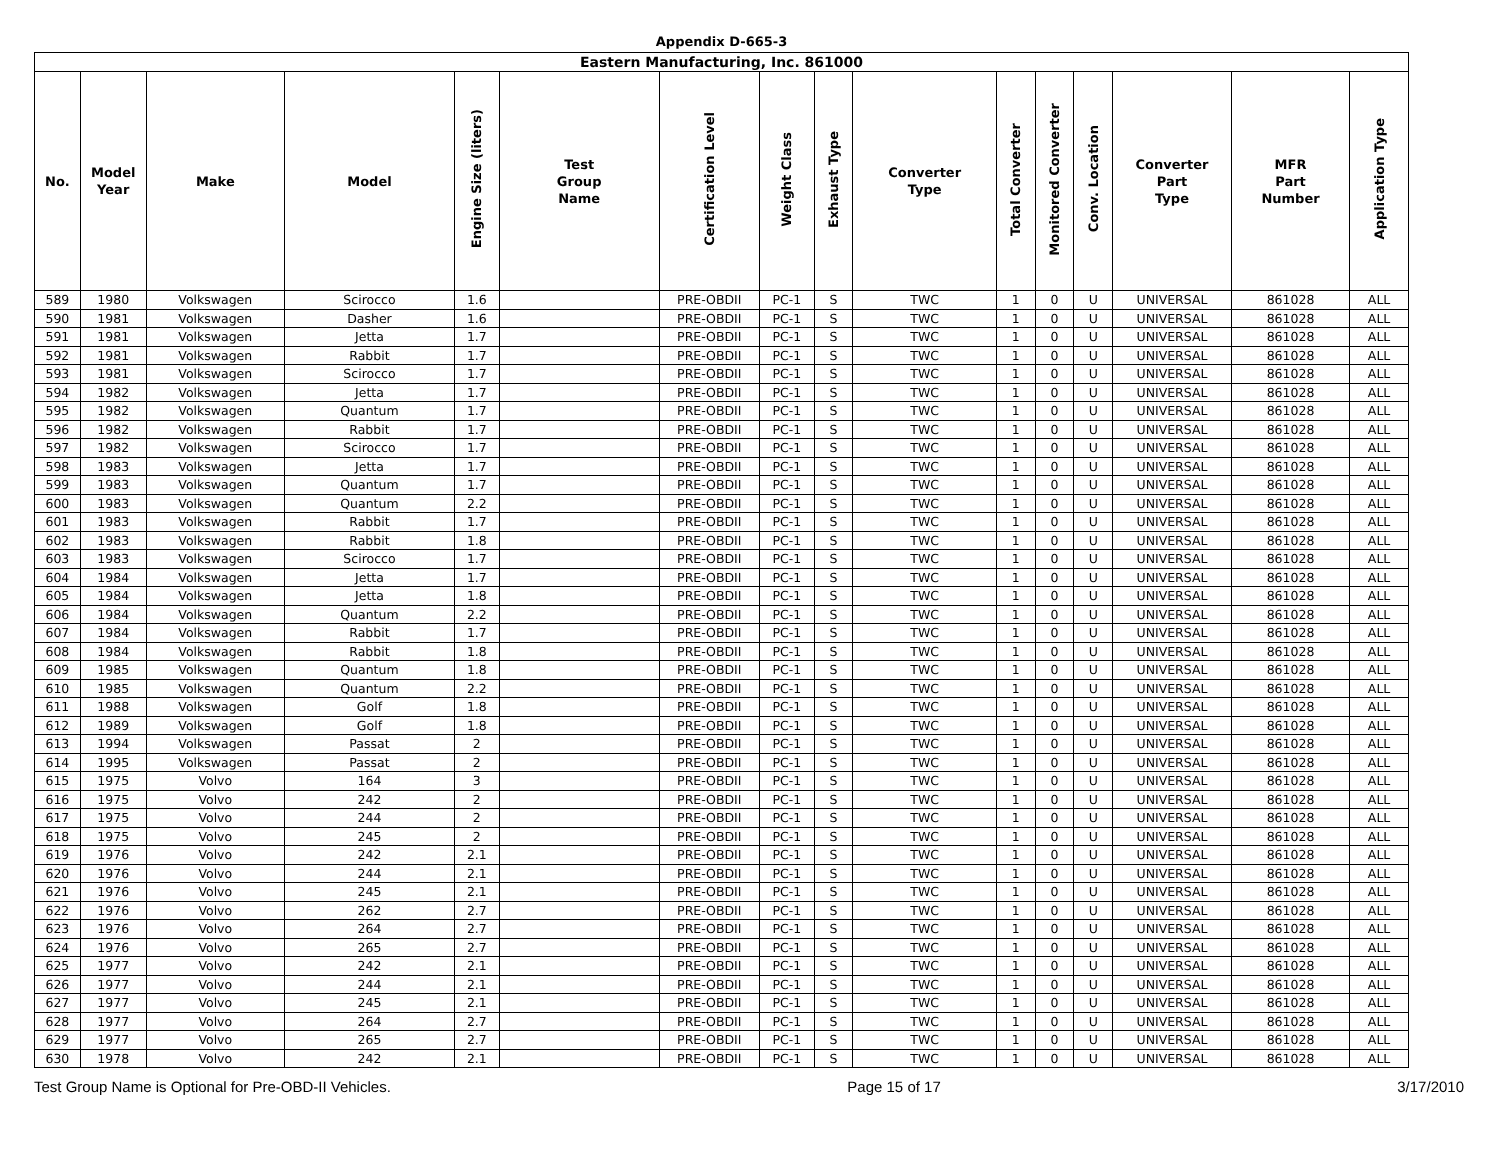Appendix D-665-3
| Eastern Manufacturing, Inc. 861000 | | | | | | | | | | | | | | | |
| No. | Model Year | Make | Model | Engine Size (liters) | Test Group Name | Certification Level | Weight Class | Exhaust Type | Converter Type | Total Converter | Monitored Converter | Conv. Location | Converter Part Type | MFR Part Number | Application Type |
| 589 | 1980 | Volkswagen | Scirocco | 1.6 | | PRE-OBDII | PC-1 | S | TWC | 1 | 0 | U | UNIVERSAL | 861028 | ALL |
| 590 | 1981 | Volkswagen | Dasher | 1.6 | | PRE-OBDII | PC-1 | S | TWC | 1 | 0 | U | UNIVERSAL | 861028 | ALL |
| 591 | 1981 | Volkswagen | Jetta | 1.7 | | PRE-OBDII | PC-1 | S | TWC | 1 | 0 | U | UNIVERSAL | 861028 | ALL |
| 592 | 1981 | Volkswagen | Rabbit | 1.7 | | PRE-OBDII | PC-1 | S | TWC | 1 | 0 | U | UNIVERSAL | 861028 | ALL |
| 593 | 1981 | Volkswagen | Scirocco | 1.7 | | PRE-OBDII | PC-1 | S | TWC | 1 | 0 | U | UNIVERSAL | 861028 | ALL |
| 594 | 1982 | Volkswagen | Jetta | 1.7 | | PRE-OBDII | PC-1 | S | TWC | 1 | 0 | U | UNIVERSAL | 861028 | ALL |
| 595 | 1982 | Volkswagen | Quantum | 1.7 | | PRE-OBDII | PC-1 | S | TWC | 1 | 0 | U | UNIVERSAL | 861028 | ALL |
| 596 | 1982 | Volkswagen | Rabbit | 1.7 | | PRE-OBDII | PC-1 | S | TWC | 1 | 0 | U | UNIVERSAL | 861028 | ALL |
| 597 | 1982 | Volkswagen | Scirocco | 1.7 | | PRE-OBDII | PC-1 | S | TWC | 1 | 0 | U | UNIVERSAL | 861028 | ALL |
| 598 | 1983 | Volkswagen | Jetta | 1.7 | | PRE-OBDII | PC-1 | S | TWC | 1 | 0 | U | UNIVERSAL | 861028 | ALL |
| 599 | 1983 | Volkswagen | Quantum | 1.7 | | PRE-OBDII | PC-1 | S | TWC | 1 | 0 | U | UNIVERSAL | 861028 | ALL |
| 600 | 1983 | Volkswagen | Quantum | 2.2 | | PRE-OBDII | PC-1 | S | TWC | 1 | 0 | U | UNIVERSAL | 861028 | ALL |
| 601 | 1983 | Volkswagen | Rabbit | 1.7 | | PRE-OBDII | PC-1 | S | TWC | 1 | 0 | U | UNIVERSAL | 861028 | ALL |
| 602 | 1983 | Volkswagen | Rabbit | 1.8 | | PRE-OBDII | PC-1 | S | TWC | 1 | 0 | U | UNIVERSAL | 861028 | ALL |
| 603 | 1983 | Volkswagen | Scirocco | 1.7 | | PRE-OBDII | PC-1 | S | TWC | 1 | 0 | U | UNIVERSAL | 861028 | ALL |
| 604 | 1984 | Volkswagen | Jetta | 1.7 | | PRE-OBDII | PC-1 | S | TWC | 1 | 0 | U | UNIVERSAL | 861028 | ALL |
| 605 | 1984 | Volkswagen | Jetta | 1.8 | | PRE-OBDII | PC-1 | S | TWC | 1 | 0 | U | UNIVERSAL | 861028 | ALL |
| 606 | 1984 | Volkswagen | Quantum | 2.2 | | PRE-OBDII | PC-1 | S | TWC | 1 | 0 | U | UNIVERSAL | 861028 | ALL |
| 607 | 1984 | Volkswagen | Rabbit | 1.7 | | PRE-OBDII | PC-1 | S | TWC | 1 | 0 | U | UNIVERSAL | 861028 | ALL |
| 608 | 1984 | Volkswagen | Rabbit | 1.8 | | PRE-OBDII | PC-1 | S | TWC | 1 | 0 | U | UNIVERSAL | 861028 | ALL |
| 609 | 1985 | Volkswagen | Quantum | 1.8 | | PRE-OBDII | PC-1 | S | TWC | 1 | 0 | U | UNIVERSAL | 861028 | ALL |
| 610 | 1985 | Volkswagen | Quantum | 2.2 | | PRE-OBDII | PC-1 | S | TWC | 1 | 0 | U | UNIVERSAL | 861028 | ALL |
| 611 | 1988 | Volkswagen | Golf | 1.8 | | PRE-OBDII | PC-1 | S | TWC | 1 | 0 | U | UNIVERSAL | 861028 | ALL |
| 612 | 1989 | Volkswagen | Golf | 1.8 | | PRE-OBDII | PC-1 | S | TWC | 1 | 0 | U | UNIVERSAL | 861028 | ALL |
| 613 | 1994 | Volkswagen | Passat | 2 | | PRE-OBDII | PC-1 | S | TWC | 1 | 0 | U | UNIVERSAL | 861028 | ALL |
| 614 | 1995 | Volkswagen | Passat | 2 | | PRE-OBDII | PC-1 | S | TWC | 1 | 0 | U | UNIVERSAL | 861028 | ALL |
| 615 | 1975 | Volvo | 164 | 3 | | PRE-OBDII | PC-1 | S | TWC | 1 | 0 | U | UNIVERSAL | 861028 | ALL |
| 616 | 1975 | Volvo | 242 | 2 | | PRE-OBDII | PC-1 | S | TWC | 1 | 0 | U | UNIVERSAL | 861028 | ALL |
| 617 | 1975 | Volvo | 244 | 2 | | PRE-OBDII | PC-1 | S | TWC | 1 | 0 | U | UNIVERSAL | 861028 | ALL |
| 618 | 1975 | Volvo | 245 | 2 | | PRE-OBDII | PC-1 | S | TWC | 1 | 0 | U | UNIVERSAL | 861028 | ALL |
| 619 | 1976 | Volvo | 242 | 2.1 | | PRE-OBDII | PC-1 | S | TWC | 1 | 0 | U | UNIVERSAL | 861028 | ALL |
| 620 | 1976 | Volvo | 244 | 2.1 | | PRE-OBDII | PC-1 | S | TWC | 1 | 0 | U | UNIVERSAL | 861028 | ALL |
| 621 | 1976 | Volvo | 245 | 2.1 | | PRE-OBDII | PC-1 | S | TWC | 1 | 0 | U | UNIVERSAL | 861028 | ALL |
| 622 | 1976 | Volvo | 262 | 2.7 | | PRE-OBDII | PC-1 | S | TWC | 1 | 0 | U | UNIVERSAL | 861028 | ALL |
| 623 | 1976 | Volvo | 264 | 2.7 | | PRE-OBDII | PC-1 | S | TWC | 1 | 0 | U | UNIVERSAL | 861028 | ALL |
| 624 | 1976 | Volvo | 265 | 2.7 | | PRE-OBDII | PC-1 | S | TWC | 1 | 0 | U | UNIVERSAL | 861028 | ALL |
| 625 | 1977 | Volvo | 242 | 2.1 | | PRE-OBDII | PC-1 | S | TWC | 1 | 0 | U | UNIVERSAL | 861028 | ALL |
| 626 | 1977 | Volvo | 244 | 2.1 | | PRE-OBDII | PC-1 | S | TWC | 1 | 0 | U | UNIVERSAL | 861028 | ALL |
| 627 | 1977 | Volvo | 245 | 2.1 | | PRE-OBDII | PC-1 | S | TWC | 1 | 0 | U | UNIVERSAL | 861028 | ALL |
| 628 | 1977 | Volvo | 264 | 2.7 | | PRE-OBDII | PC-1 | S | TWC | 1 | 0 | U | UNIVERSAL | 861028 | ALL |
| 629 | 1977 | Volvo | 265 | 2.7 | | PRE-OBDII | PC-1 | S | TWC | 1 | 0 | U | UNIVERSAL | 861028 | ALL |
| 630 | 1978 | Volvo | 242 | 2.1 | | PRE-OBDII | PC-1 | S | TWC | 1 | 0 | U | UNIVERSAL | 861028 | ALL |
Test Group Name is Optional for Pre-OBD-II Vehicles. Page 15 of 17 3/17/2010